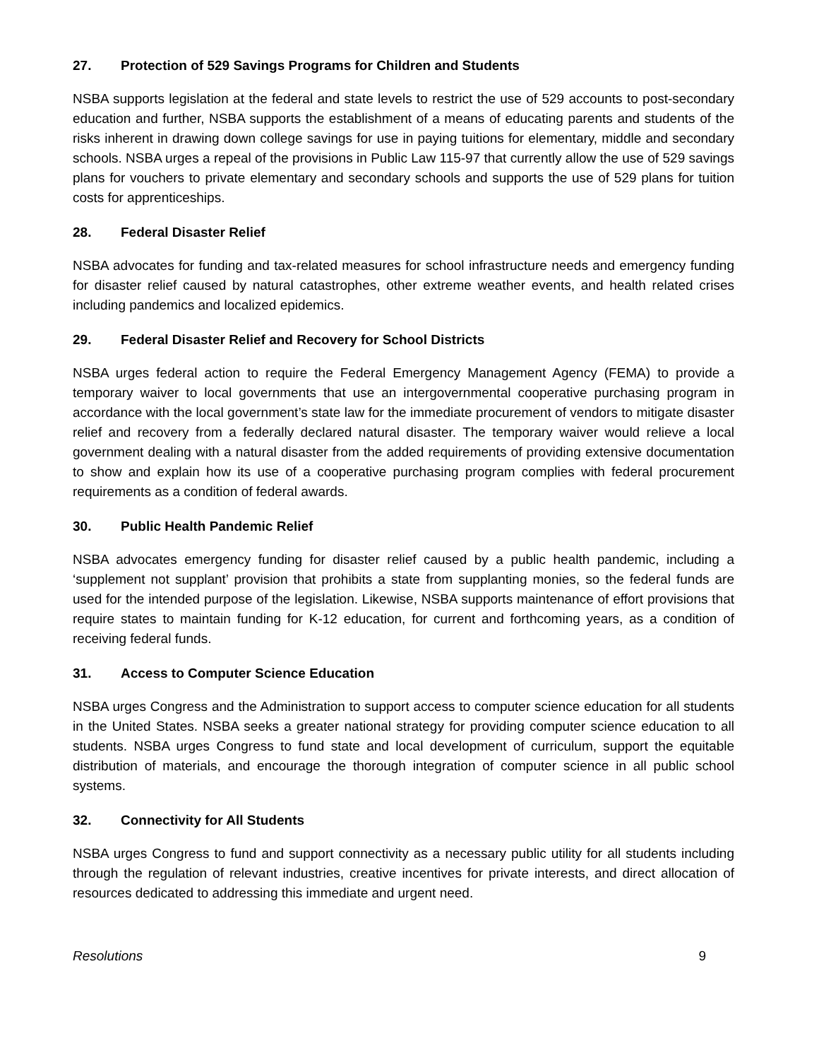27. Protection of 529 Savings Programs for Children and Students
NSBA supports legislation at the federal and state levels to restrict the use of 529 accounts to post-secondary education and further, NSBA supports the establishment of a means of educating parents and students of the risks inherent in drawing down college savings for use in paying tuitions for elementary, middle and secondary schools. NSBA urges a repeal of the provisions in Public Law 115-97 that currently allow the use of 529 savings plans for vouchers to private elementary and secondary schools and supports the use of 529 plans for tuition costs for apprenticeships.
28. Federal Disaster Relief
NSBA advocates for funding and tax-related measures for school infrastructure needs and emergency funding for disaster relief caused by natural catastrophes, other extreme weather events, and health related crises including pandemics and localized epidemics.
29. Federal Disaster Relief and Recovery for School Districts
NSBA urges federal action to require the Federal Emergency Management Agency (FEMA) to provide a temporary waiver to local governments that use an intergovernmental cooperative purchasing program in accordance with the local government’s state law for the immediate procurement of vendors to mitigate disaster relief and recovery from a federally declared natural disaster. The temporary waiver would relieve a local government dealing with a natural disaster from the added requirements of providing extensive documentation to show and explain how its use of a cooperative purchasing program complies with federal procurement requirements as a condition of federal awards.
30. Public Health Pandemic Relief
NSBA advocates emergency funding for disaster relief caused by a public health pandemic, including a ‘supplement not supplant’ provision that prohibits a state from supplanting monies, so the federal funds are used for the intended purpose of the legislation. Likewise, NSBA supports maintenance of effort provisions that require states to maintain funding for K-12 education, for current and forthcoming years, as a condition of receiving federal funds.
31. Access to Computer Science Education
NSBA urges Congress and the Administration to support access to computer science education for all students in the United States. NSBA seeks a greater national strategy for providing computer science education to all students. NSBA urges Congress to fund state and local development of curriculum, support the equitable distribution of materials, and encourage the thorough integration of computer science in all public school systems.
32. Connectivity for All Students
NSBA urges Congress to fund and support connectivity as a necessary public utility for all students including through the regulation of relevant industries, creative incentives for private interests, and direct allocation of resources dedicated to addressing this immediate and urgent need.
Resolutions 9